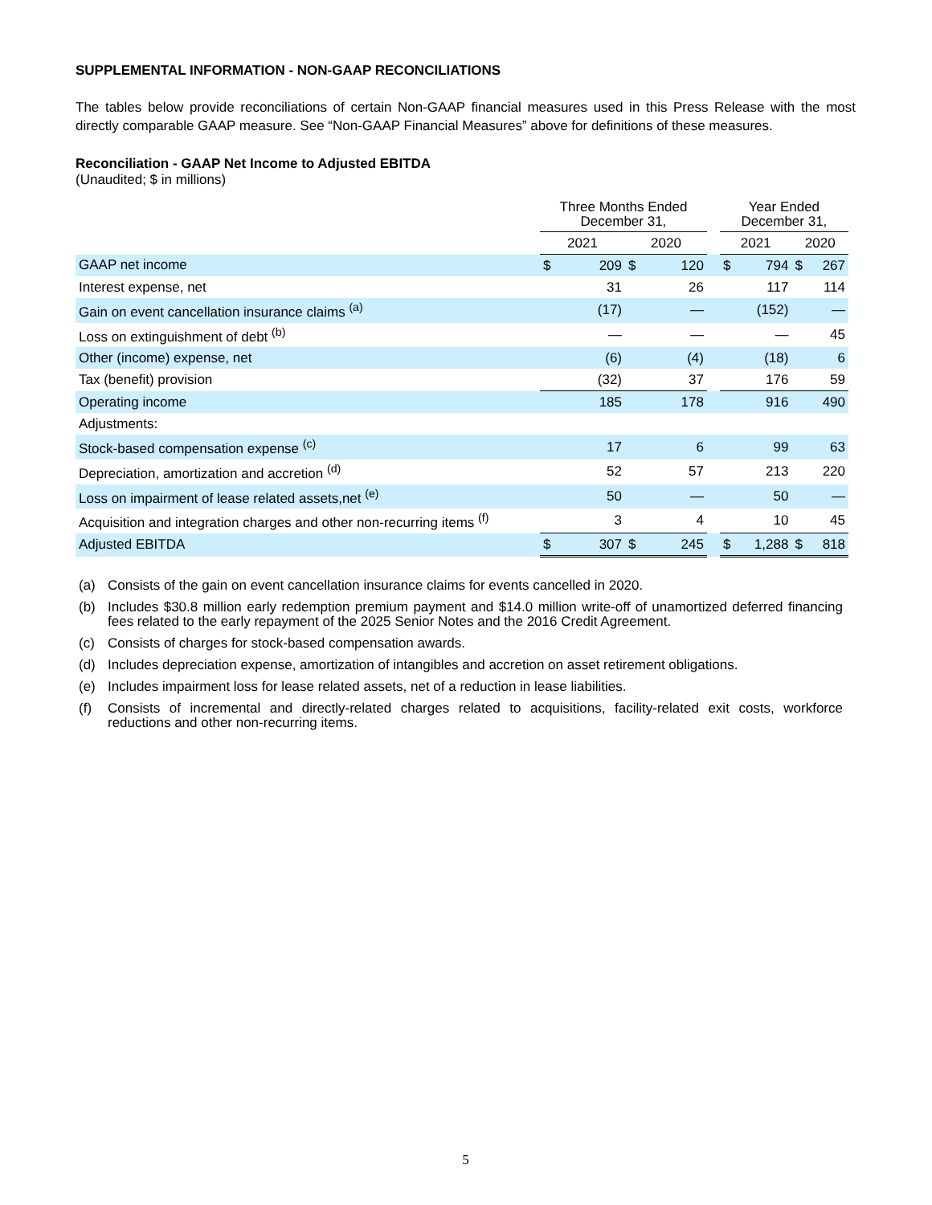SUPPLEMENTAL INFORMATION - NON-GAAP RECONCILIATIONS
The tables below provide reconciliations of certain Non-GAAP financial measures used in this Press Release with the most directly comparable GAAP measure. See “Non-GAAP Financial Measures” above for definitions of these measures.
Reconciliation - GAAP Net Income to Adjusted EBITDA
(Unaudited; $ in millions)
| | Three Months Ended December 31, | | | | | Year Ended December 31, | | | |
| --- | --- | --- | --- | --- | --- | --- | --- | --- | --- |
| | 2021 | | 2020 | | | 2021 | | 2020 | |
| GAAP net income | $ | 209 | $ | 120 | | $ | 794 | $ | 267 |
| Interest expense, net | | 31 | | 26 | | | 117 | | 114 |
| Gain on event cancellation insurance claims <sup>(a)</sup> | | (17) | | — | | | (152) | | — |
| Loss on extinguishment of debt <sup>(b)</sup> | | — | | — | | | — | | 45 |
| Other (income) expense, net | | (6) | | (4) | | | (18) | | 6 |
| Tax (benefit) provision | | (32) | | 37 | | | 176 | | 59 |
| Operating income | | 185 | | 178 | | | 916 | | 490 |
| Adjustments: | | | | | | | | | |
| Stock-based compensation expense <sup>(c)</sup> | | 17 | | 6 | | | 99 | | 63 |
| Depreciation, amortization and accretion <sup>(d)</sup> | | 52 | | 57 | | | 213 | | 220 |
| Loss on impairment of lease related assets,net <sup>(e)</sup> | | 50 | | — | | | 50 | | — |
| Acquisition and integration charges and other non-recurring items <sup>(f)</sup> | | 3 | | 4 | | | 10 | | 45 |
| Adjusted EBITDA | $ | 307 | $ | 245 | | $ | 1,288 | $ | 818 |
(a) Consists of the gain on event cancellation insurance claims for events cancelled in 2020.
(b) Includes $30.8 million early redemption premium payment and $14.0 million write-off of unamortized deferred financing fees related to the early repayment of the 2025 Senior Notes and the 2016 Credit Agreement.
(c) Consists of charges for stock-based compensation awards.
(d) Includes depreciation expense, amortization of intangibles and accretion on asset retirement obligations.
(e) Includes impairment loss for lease related assets, net of a reduction in lease liabilities.
(f) Consists of incremental and directly-related charges related to acquisitions, facility-related exit costs, workforce reductions and other non-recurring items.
5